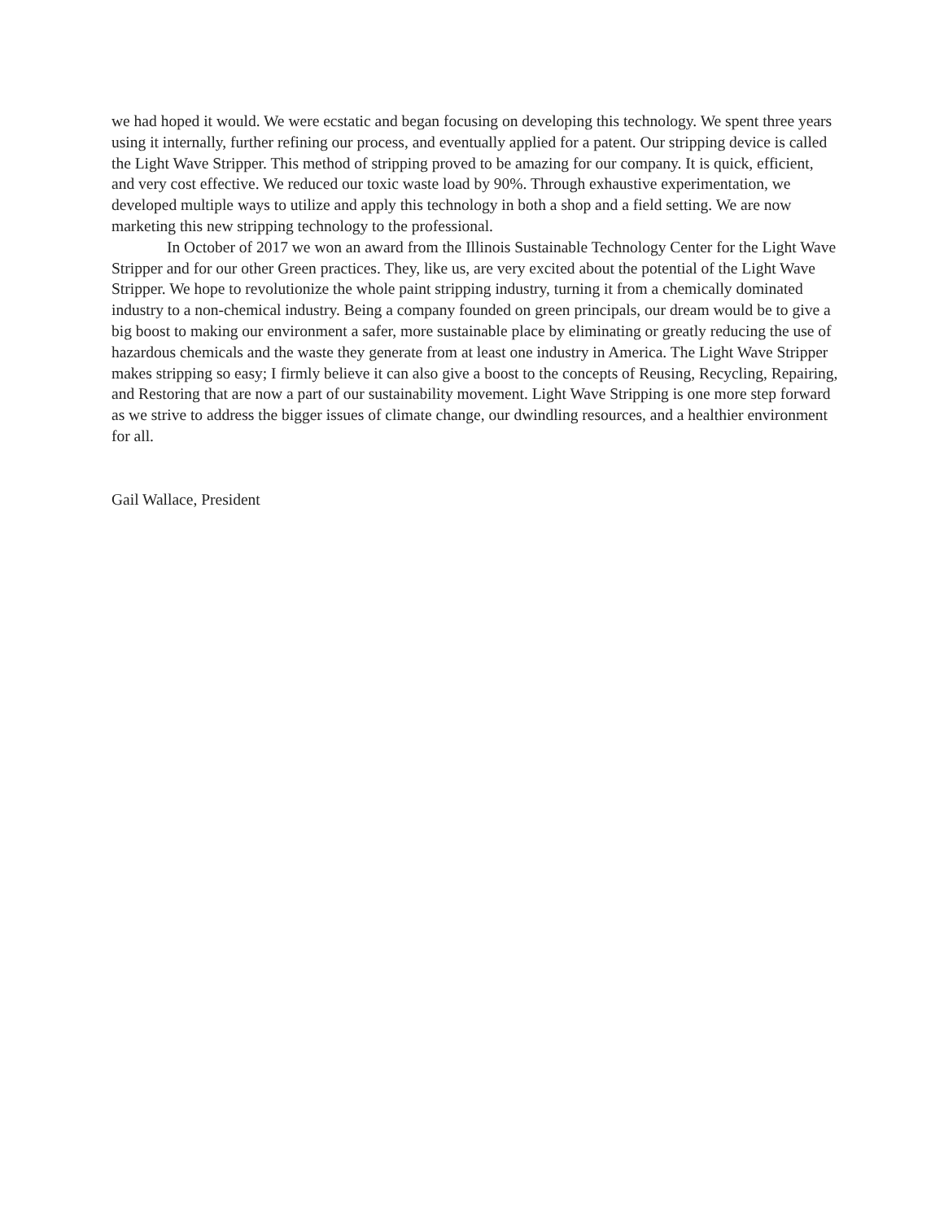we had hoped it would. We were ecstatic and began focusing on developing this technology. We spent three years using it internally, further refining our process, and eventually applied for a patent. Our stripping device is called the Light Wave Stripper. This method of stripping proved to be amazing for our company. It is quick, efficient, and very cost effective. We reduced our toxic waste load by 90%. Through exhaustive experimentation, we developed multiple ways to utilize and apply this technology in both a shop and a field setting. We are now marketing this new stripping technology to the professional.
In October of 2017 we won an award from the Illinois Sustainable Technology Center for the Light Wave Stripper and for our other Green practices. They, like us, are very excited about the potential of the Light Wave Stripper. We hope to revolutionize the whole paint stripping industry, turning it from a chemically dominated industry to a non-chemical industry. Being a company founded on green principals, our dream would be to give a big boost to making our environment a safer, more sustainable place by eliminating or greatly reducing the use of hazardous chemicals and the waste they generate from at least one industry in America. The Light Wave Stripper makes stripping so easy; I firmly believe it can also give a boost to the concepts of Reusing, Recycling, Repairing, and Restoring that are now a part of our sustainability movement. Light Wave Stripping is one more step forward as we strive to address the bigger issues of climate change, our dwindling resources, and a healthier environment for all.
Gail Wallace, President